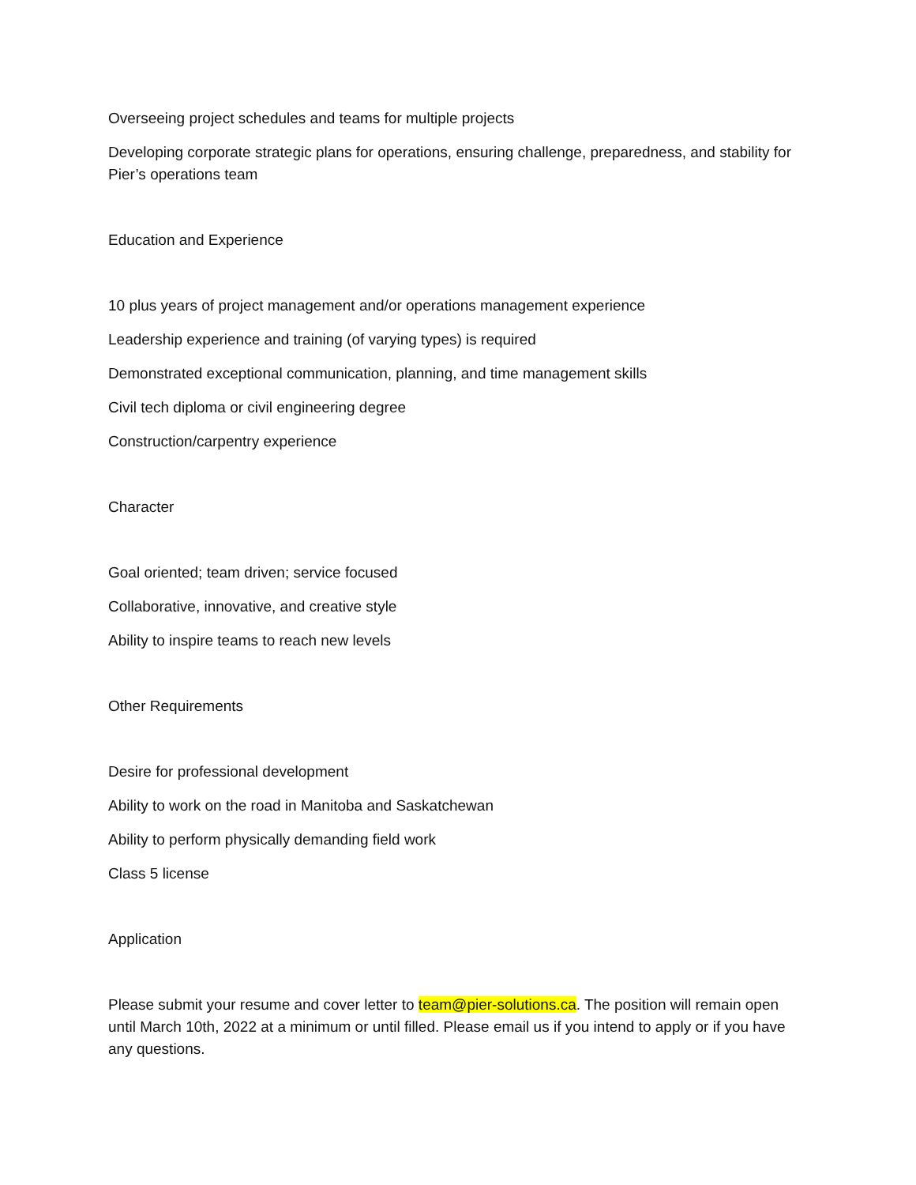Overseeing project schedules and teams for multiple projects
Developing corporate strategic plans for operations, ensuring challenge, preparedness, and stability for Pier’s operations team
Education and Experience
10 plus years of project management and/or operations management experience
Leadership experience and training (of varying types) is required
Demonstrated exceptional communication, planning, and time management skills
Civil tech diploma or civil engineering degree
Construction/carpentry experience
Character
Goal oriented; team driven; service focused
Collaborative, innovative, and creative style
Ability to inspire teams to reach new levels
Other Requirements
Desire for professional development
Ability to work on the road in Manitoba and Saskatchewan
Ability to perform physically demanding field work
Class 5 license
Application
Please submit your resume and cover letter to team@pier-solutions.ca. The position will remain open until March 10th, 2022 at a minimum or until filled. Please email us if you intend to apply or if you have any questions.